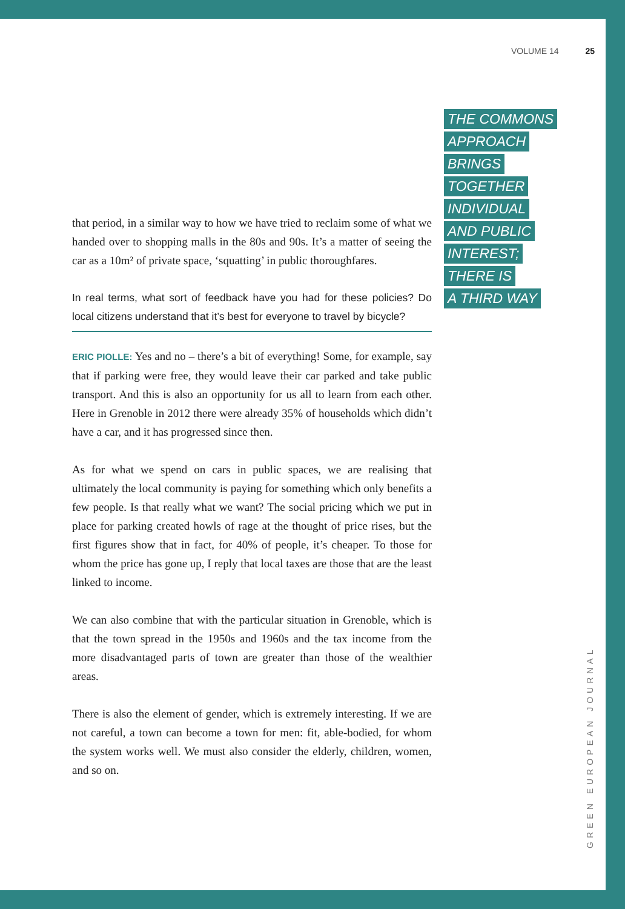VOLUME 14 25
THE COMMONS
APPROACH
BRINGS
TOGETHER
INDIVIDUAL
AND PUBLIC
INTEREST;
THERE IS
A THIRD WAY
that period, in a similar way to how we have tried to reclaim some of what we handed over to shopping malls in the 80s and 90s. It’s a matter of seeing the car as a 10m² of private space, ‘squatting’ in public thoroughfares.
In real terms, what sort of feedback have you had for these policies? Do local citizens understand that it’s best for everyone to travel by bicycle?
ERIC PIOLLE: Yes and no – there’s a bit of everything! Some, for example, say that if parking were free, they would leave their car parked and take public transport. And this is also an opportunity for us all to learn from each other. Here in Grenoble in 2012 there were already 35% of households which didn’t have a car, and it has progressed since then.
As for what we spend on cars in public spaces, we are realising that ultimately the local community is paying for something which only benefits a few people. Is that really what we want? The social pricing which we put in place for parking created howls of rage at the thought of price rises, but the first figures show that in fact, for 40% of people, it’s cheaper. To those for whom the price has gone up, I reply that local taxes are those that are the least linked to income.
We can also combine that with the particular situation in Grenoble, which is that the town spread in the 1950s and 1960s and the tax income from the more disadvantaged parts of town are greater than those of the wealthier areas.
There is also the element of gender, which is extremely interesting. If we are not careful, a town can become a town for men: fit, able-bodied, for whom the system works well. We must also consider the elderly, children, women, and so on.
GREEN EUROPEAN JOURNAL